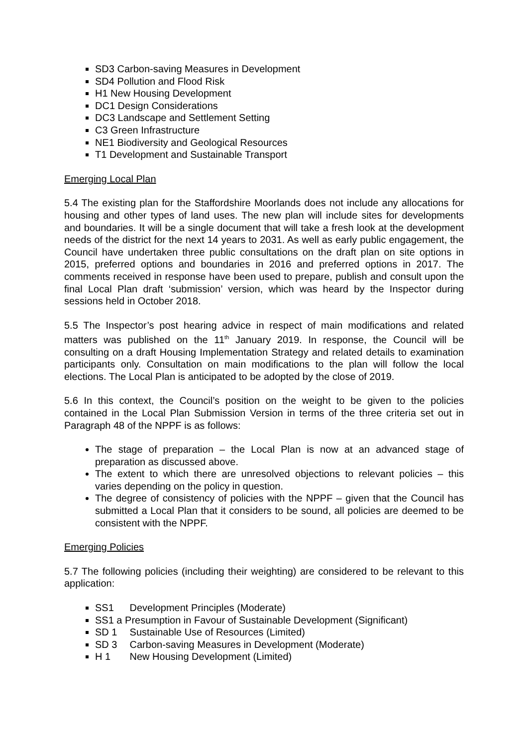SD3 Carbon-saving Measures in Development
SD4 Pollution and Flood Risk
H1 New Housing Development
DC1 Design Considerations
DC3 Landscape and Settlement Setting
C3 Green Infrastructure
NE1 Biodiversity and Geological Resources
T1 Development and Sustainable Transport
Emerging Local Plan
5.4 The existing plan for the Staffordshire Moorlands does not include any allocations for housing and other types of land uses. The new plan will include sites for developments and boundaries. It will be a single document that will take a fresh look at the development needs of the district for the next 14 years to 2031. As well as early public engagement, the Council have undertaken three public consultations on the draft plan on site options in 2015, preferred options and boundaries in 2016 and preferred options in 2017. The comments received in response have been used to prepare, publish and consult upon the final Local Plan draft ‘submission’ version, which was heard by the Inspector during sessions held in October 2018.
5.5 The Inspector’s post hearing advice in respect of main modifications and related matters was published on the 11<sup>th</sup> January 2019. In response, the Council will be consulting on a draft Housing Implementation Strategy and related details to examination participants only. Consultation on main modifications to the plan will follow the local elections. The Local Plan is anticipated to be adopted by the close of 2019.
5.6 In this context, the Council’s position on the weight to be given to the policies contained in the Local Plan Submission Version in terms of the three criteria set out in Paragraph 48 of the NPPF is as follows:
The stage of preparation – the Local Plan is now at an advanced stage of preparation as discussed above.
The extent to which there are unresolved objections to relevant policies – this varies depending on the policy in question.
The degree of consistency of policies with the NPPF – given that the Council has submitted a Local Plan that it considers to be sound, all policies are deemed to be consistent with the NPPF.
Emerging Policies
5.7 The following policies (including their weighting) are considered to be relevant to this application:
SS1 Development Principles (Moderate)
SS1 a Presumption in Favour of Sustainable Development (Significant)
SD 1 Sustainable Use of Resources (Limited)
SD 3 Carbon-saving Measures in Development (Moderate)
H 1 New Housing Development (Limited)